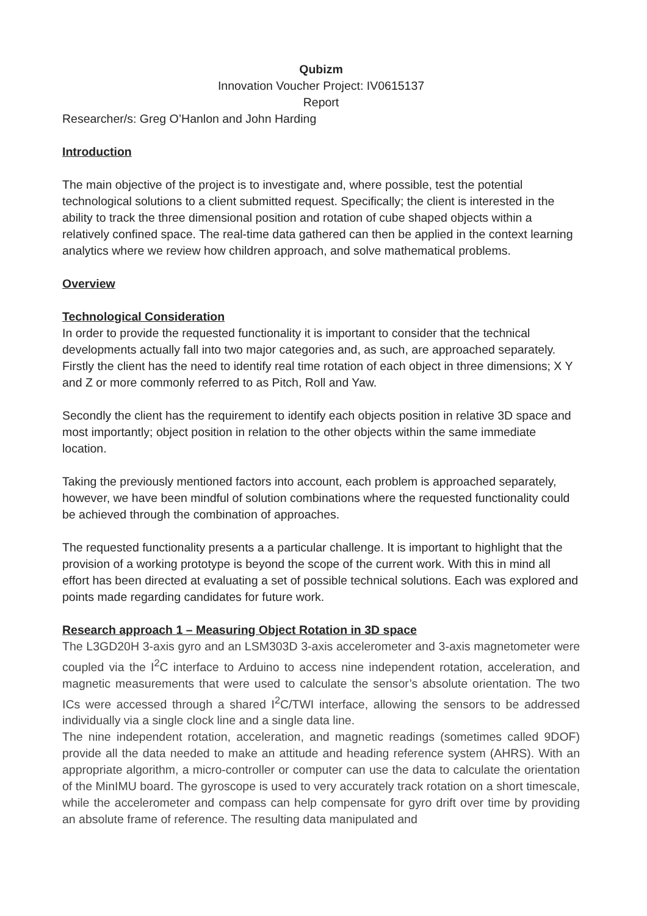Qubizm
Innovation Voucher Project: IV0615137
Report
Researcher/s: Greg O’Hanlon and John Harding
Introduction
The main objective of the project is to investigate and, where possible, test the potential technological solutions to a client submitted request. Specifically; the client is interested in the ability to track the three dimensional position and rotation of cube shaped objects within a relatively confined space. The real-time data gathered can then be applied in the context learning analytics where we review how children approach, and solve mathematical problems.
Overview
Technological Consideration
In order to provide the requested functionality it is important to consider that the technical developments actually fall into two major categories and, as such, are approached separately. Firstly the client has the need to identify real time rotation of each object in three dimensions; X Y and Z or more commonly referred to as Pitch, Roll and Yaw.
Secondly the client has the requirement to identify each objects position in relative 3D space and most importantly; object position in relation to the other objects within the same immediate location.
Taking the previously mentioned factors into account, each problem is approached separately, however, we have been mindful of solution combinations where the requested functionality could be achieved through the combination of approaches.
The requested functionality presents a a particular challenge. It is important to highlight that the provision of a working prototype is beyond the scope of the current work. With this in mind all effort has been directed at evaluating a set of possible technical solutions. Each was explored and points made regarding candidates for future work.
Research approach 1 – Measuring Object Rotation in 3D space
The L3GD20H 3-axis gyro and an LSM303D 3-axis accelerometer and 3-axis magnetometer were coupled via the I<sup>2</sup>C interface to Arduino to access nine independent rotation, acceleration, and magnetic measurements that were used to calculate the sensor’s absolute orientation. The two ICs were accessed through a shared I<sup>2</sup>C/TWI interface, allowing the sensors to be addressed individually via a single clock line and a single data line.
The nine independent rotation, acceleration, and magnetic readings (sometimes called 9DOF) provide all the data needed to make an attitude and heading reference system (AHRS). With an appropriate algorithm, a micro-controller or computer can use the data to calculate the orientation of the MinIMU board. The gyroscope is used to very accurately track rotation on a short timescale, while the accelerometer and compass can help compensate for gyro drift over time by providing an absolute frame of reference. The resulting data manipulated and